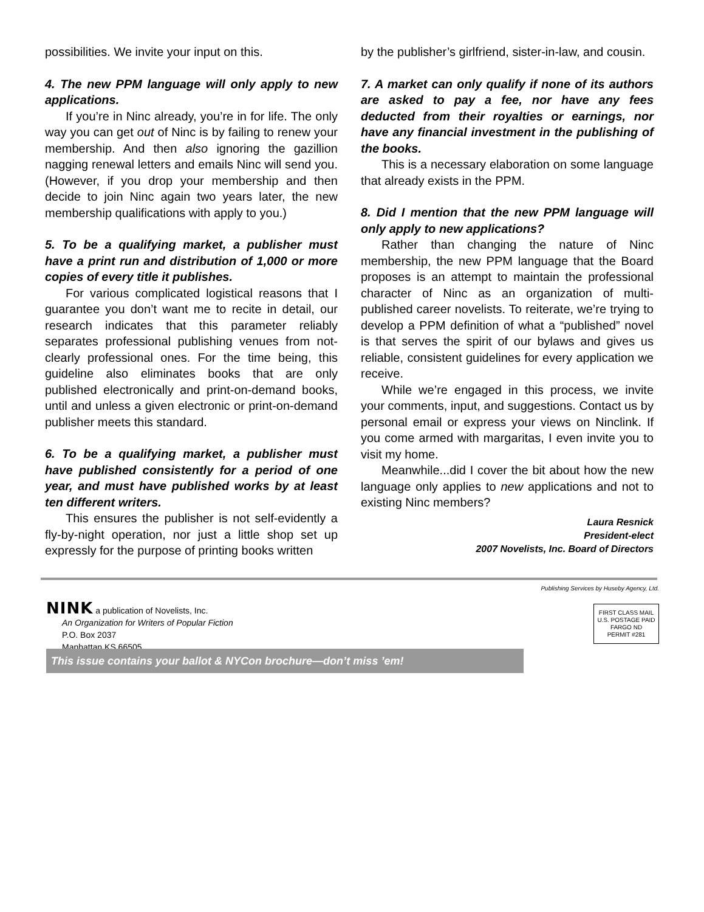possibilities. We invite your input on this.
4. The new PPM language will only apply to new applications.
If you’re in Ninc already, you’re in for life. The only way you can get out of Ninc is by failing to renew your membership. And then also ignoring the gazillion nagging renewal letters and emails Ninc will send you. (However, if you drop your membership and then decide to join Ninc again two years later, the new membership qualifications with apply to you.)
5. To be a qualifying market, a publisher must have a print run and distribution of 1,000 or more copies of every title it publishes.
For various complicated logistical reasons that I guarantee you don’t want me to recite in detail, our research indicates that this parameter reliably separates professional publishing venues from not-clearly professional ones. For the time being, this guideline also eliminates books that are only published electronically and print-on-demand books, until and unless a given electronic or print-on-demand publisher meets this standard.
6. To be a qualifying market, a publisher must have published consistently for a period of one year, and must have published works by at least ten different writers.
This ensures the publisher is not self-evidently a fly-by-night operation, nor just a little shop set up expressly for the purpose of printing books written
by the publisher’s girlfriend, sister-in-law, and cousin.
7. A market can only qualify if none of its authors are asked to pay a fee, nor have any fees deducted from their royalties or earnings, nor have any financial investment in the publishing of the books.
This is a necessary elaboration on some language that already exists in the PPM.
8. Did I mention that the new PPM language will only apply to new applications?
Rather than changing the nature of Ninc membership, the new PPM language that the Board proposes is an attempt to maintain the professional character of Ninc as an organization of multi-published career novelists. To reiterate, we’re trying to develop a PPM definition of what a “published” novel is that serves the spirit of our bylaws and gives us reliable, consistent guidelines for every application we receive.
While we’re engaged in this process, we invite your comments, input, and suggestions. Contact us by personal email or express your views on Ninclink. If you come armed with margaritas, I even invite you to visit my home.
Meanwhile...did I cover the bit about how the new language only applies to new applications and not to existing Ninc members?
Laura Resnick
President-elect
2007 Novelists, Inc. Board of Directors
Publishing Services by Huseby Agency, Ltd.
NINK a publication of Novelists, Inc.
An Organization for Writers of Popular Fiction
P.O. Box 2037
Manhattan KS 66505
FIRST CLASS MAIL
U.S. POSTAGE PAID
FARGO ND
PERMIT #281
This issue contains your ballot & NYCon brochure—don’t miss ’em!